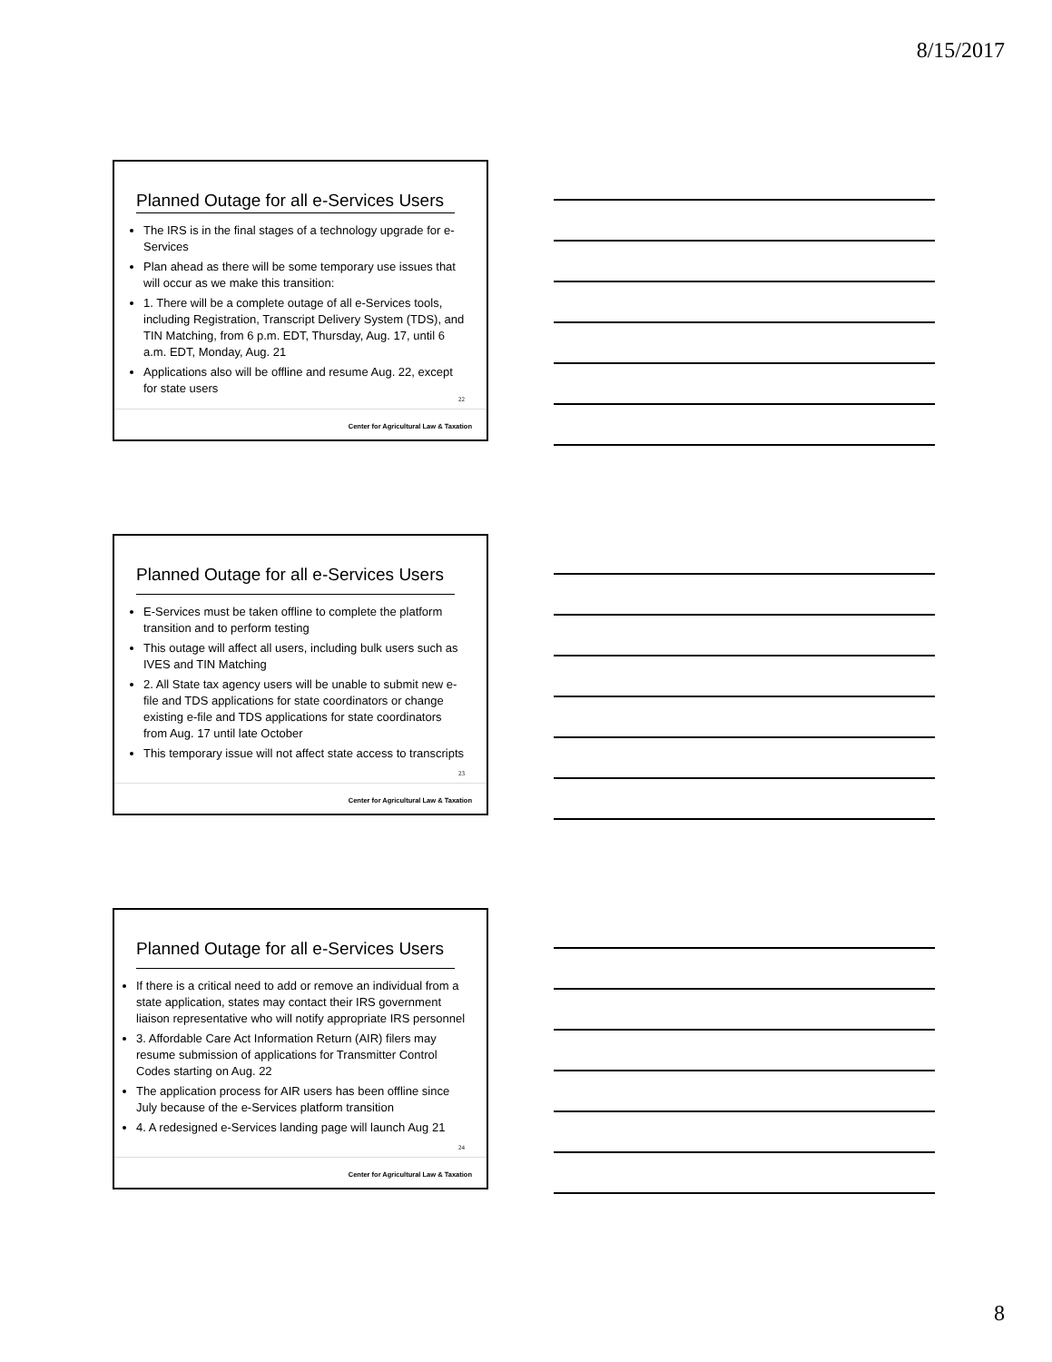8/15/2017
Planned Outage for all e-Services Users
The IRS is in the final stages of a technology upgrade for e-Services
Plan ahead as there will be some temporary use issues that will occur as we make this transition:
1. There will be a complete outage of all e-Services tools, including Registration, Transcript Delivery System (TDS), and TIN Matching, from 6 p.m. EDT, Thursday, Aug. 17, until 6 a.m. EDT, Monday, Aug. 21
Applications also will be offline and resume Aug. 22, except for state users
22
Center for Agricultural Law & Taxation
Planned Outage for all e-Services Users
E-Services must be taken offline to complete the platform transition and to perform testing
This outage will affect all users, including bulk users such as IVES and TIN Matching
2. All State tax agency users will be unable to submit new e-file and TDS applications for state coordinators or change existing e-file and TDS applications for state coordinators from Aug. 17 until late October
This temporary issue will not affect state access to transcripts
23
Center for Agricultural Law & Taxation
Planned Outage for all e-Services Users
If there is a critical need to add or remove an individual from a state application, states may contact their IRS government liaison representative who will notify appropriate IRS personnel
3. Affordable Care Act Information Return (AIR) filers may resume submission of applications for Transmitter Control Codes starting on Aug. 22
The application process for AIR users has been offline since July because of the e-Services platform transition
4. A redesigned e-Services landing page will launch Aug 21
24
Center for Agricultural Law & Taxation
8